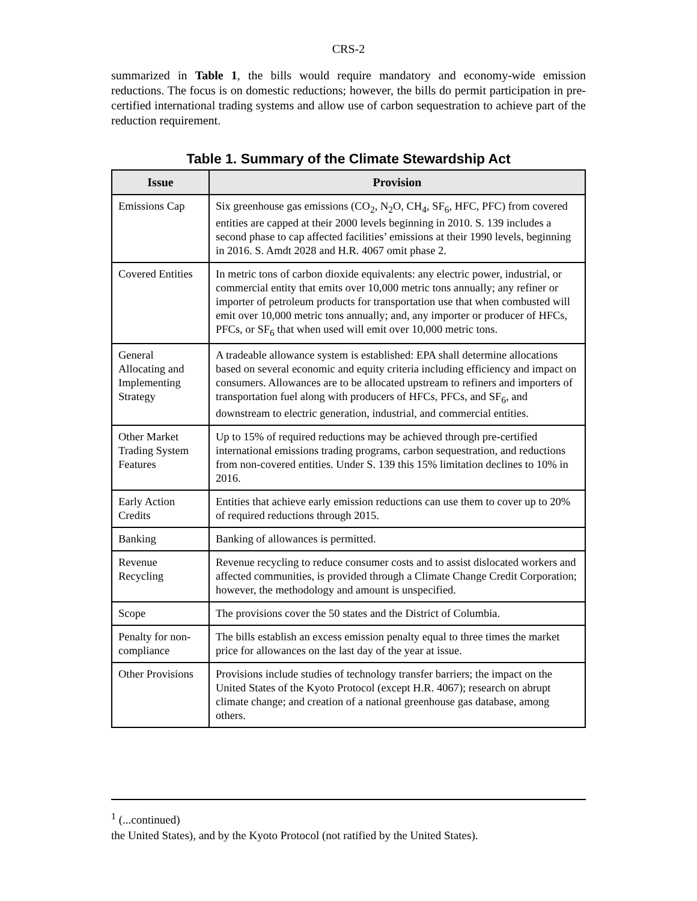CRS-2
summarized in Table 1, the bills would require mandatory and economy-wide emission reductions. The focus is on domestic reductions; however, the bills do permit participation in pre-certified international trading systems and allow use of carbon sequestration to achieve part of the reduction requirement.
Table 1. Summary of the Climate Stewardship Act
| Issue | Provision |
| --- | --- |
| Emissions Cap | Six greenhouse gas emissions (CO<sub>2</sub>, N<sub>2</sub>O, CH<sub>4</sub>, SF<sub>6</sub>, HFC, PFC) from covered entities are capped at their 2000 levels beginning in 2010. S. 139 includes a second phase to cap affected facilities’ emissions at their 1990 levels, beginning in 2016. S. Amdt 2028 and H.R. 4067 omit phase 2. |
| Covered Entities | In metric tons of carbon dioxide equivalents: any electric power, industrial, or commercial entity that emits over 10,000 metric tons annually; any refiner or importer of petroleum products for transportation use that when combusted will emit over 10,000 metric tons annually; and, any importer or producer of HFCs, PFCs, or SF<sub>6</sub> that when used will emit over 10,000 metric tons. |
| General Allocating and Implementing Strategy | A tradeable allowance system is established: EPA shall determine allocations based on several economic and equity criteria including efficiency and impact on consumers. Allowances are to be allocated upstream to refiners and importers of transportation fuel along with producers of HFCs, PFCs, and SF<sub>6</sub>, and downstream to electric generation, industrial, and commercial entities. |
| Other Market Trading System Features | Up to 15% of required reductions may be achieved through pre-certified international emissions trading programs, carbon sequestration, and reductions from non-covered entities. Under S. 139 this 15% limitation declines to 10% in 2016. |
| Early Action Credits | Entities that achieve early emission reductions can use them to cover up to 20% of required reductions through 2015. |
| Banking | Banking of allowances is permitted. |
| Revenue Recycling | Revenue recycling to reduce consumer costs and to assist dislocated workers and affected communities, is provided through a Climate Change Credit Corporation; however, the methodology and amount is unspecified. |
| Scope | The provisions cover the 50 states and the District of Columbia. |
| Penalty for non-compliance | The bills establish an excess emission penalty equal to three times the market price for allowances on the last day of the year at issue. |
| Other Provisions | Provisions include studies of technology transfer barriers; the impact on the United States of the Kyoto Protocol (except H.R. 4067); research on abrupt climate change; and creation of a national greenhouse gas database, among others. |
<sup>1</sup> (...continued)
the United States), and by the Kyoto Protocol (not ratified by the United States).